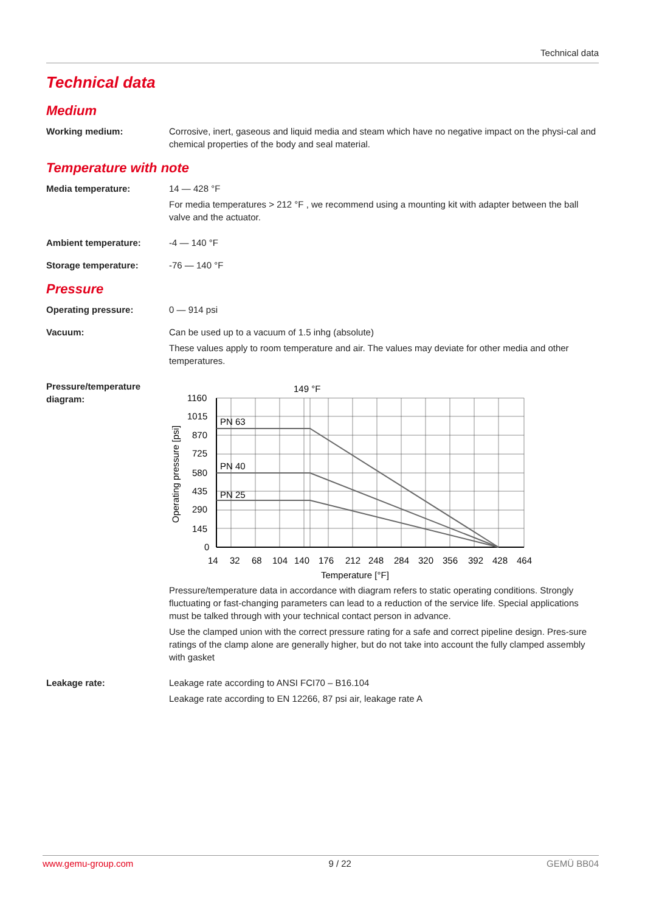Technical data
Technical data
Medium
Working medium: Corrosive, inert, gaseous and liquid media and steam which have no negative impact on the physi-cal and chemical properties of the body and seal material.
Temperature with note
Media temperature: 14 — 428 °F
For media temperatures > 212 °F , we recommend using a mounting kit with adapter between the ball valve and the actuator.
Ambient temperature: -4 — 140 °F
Storage temperature: -76 — 140 °F
Pressure
Operating pressure: 0 — 914 psi
Vacuum: Can be used up to a vacuum of 1.5 inhg (absolute)
These values apply to room temperature and air. The values may deviate for other media and other temperatures.
Pressure/temperature diagram:
149 °F
PN 63
PN 40
PN 25
1160
1015
870
725
580
435
290
145
0
14
32
68
104
140
176
212
248
284
320
356
392
428
464
Temperature [°F]
Operating pressure [psi]
Pressure/temperature data in accordance with diagram refers to static operating conditions. Strongly fluctuating or fast-changing parameters can lead to a reduction of the service life. Special applications must be talked through with your technical contact person in advance.
Use the clamped union with the correct pressure rating for a safe and correct pipeline design. Pres-sure ratings of the clamp alone are generally higher, but do not take into account the fully clamped assembly with gasket
Leakage rate: Leakage rate according to ANSI FCI70 – B16.104
Leakage rate according to EN 12266, 87 psi air, leakage rate A
www.gemu-group.com 9 / 22 GEMÜ BB04